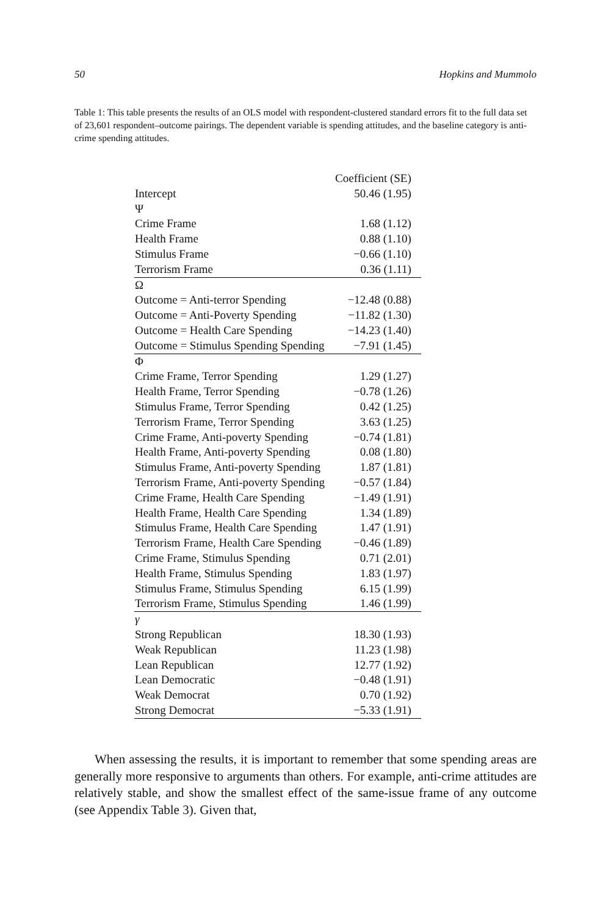50 Hopkins and Mummolo
Table 1: This table presents the results of an OLS model with respondent-clustered standard errors fit to the full data set of 23,601 respondent–outcome pairings. The dependent variable is spending attitudes, and the baseline category is anti-crime spending attitudes.
| | Coefficient (SE) |
| --- | --- |
| Intercept | 50.46 (1.95) |
| Ψ | |
| Crime Frame | 1.68 (1.12) |
| Health Frame | 0.88 (1.10) |
| Stimulus Frame | −0.66 (1.10) |
| Terrorism Frame | 0.36 (1.11) |
| Ω | |
| Outcome = Anti-terror Spending | −12.48 (0.88) |
| Outcome = Anti-Poverty Spending | −11.82 (1.30) |
| Outcome = Health Care Spending | −14.23 (1.40) |
| Outcome = Stimulus Spending Spending | −7.91 (1.45) |
| Φ | |
| Crime Frame, Terror Spending | 1.29 (1.27) |
| Health Frame, Terror Spending | −0.78 (1.26) |
| Stimulus Frame, Terror Spending | 0.42 (1.25) |
| Terrorism Frame, Terror Spending | 3.63 (1.25) |
| Crime Frame, Anti-poverty Spending | −0.74 (1.81) |
| Health Frame, Anti-poverty Spending | 0.08 (1.80) |
| Stimulus Frame, Anti-poverty Spending | 1.87 (1.81) |
| Terrorism Frame, Anti-poverty Spending | −0.57 (1.84) |
| Crime Frame, Health Care Spending | −1.49 (1.91) |
| Health Frame, Health Care Spending | 1.34 (1.89) |
| Stimulus Frame, Health Care Spending | 1.47 (1.91) |
| Terrorism Frame, Health Care Spending | −0.46 (1.89) |
| Crime Frame, Stimulus Spending | 0.71 (2.01) |
| Health Frame, Stimulus Spending | 1.83 (1.97) |
| Stimulus Frame, Stimulus Spending | 6.15 (1.99) |
| Terrorism Frame, Stimulus Spending | 1.46 (1.99) |
| γ | |
| Strong Republican | 18.30 (1.93) |
| Weak Republican | 11.23 (1.98) |
| Lean Republican | 12.77 (1.92) |
| Lean Democratic | −0.48 (1.91) |
| Weak Democrat | 0.70 (1.92) |
| Strong Democrat | −5.33 (1.91) |
When assessing the results, it is important to remember that some spending areas are generally more responsive to arguments than others. For example, anti-crime attitudes are relatively stable, and show the smallest effect of the same-issue frame of any outcome (see Appendix Table 3). Given that,